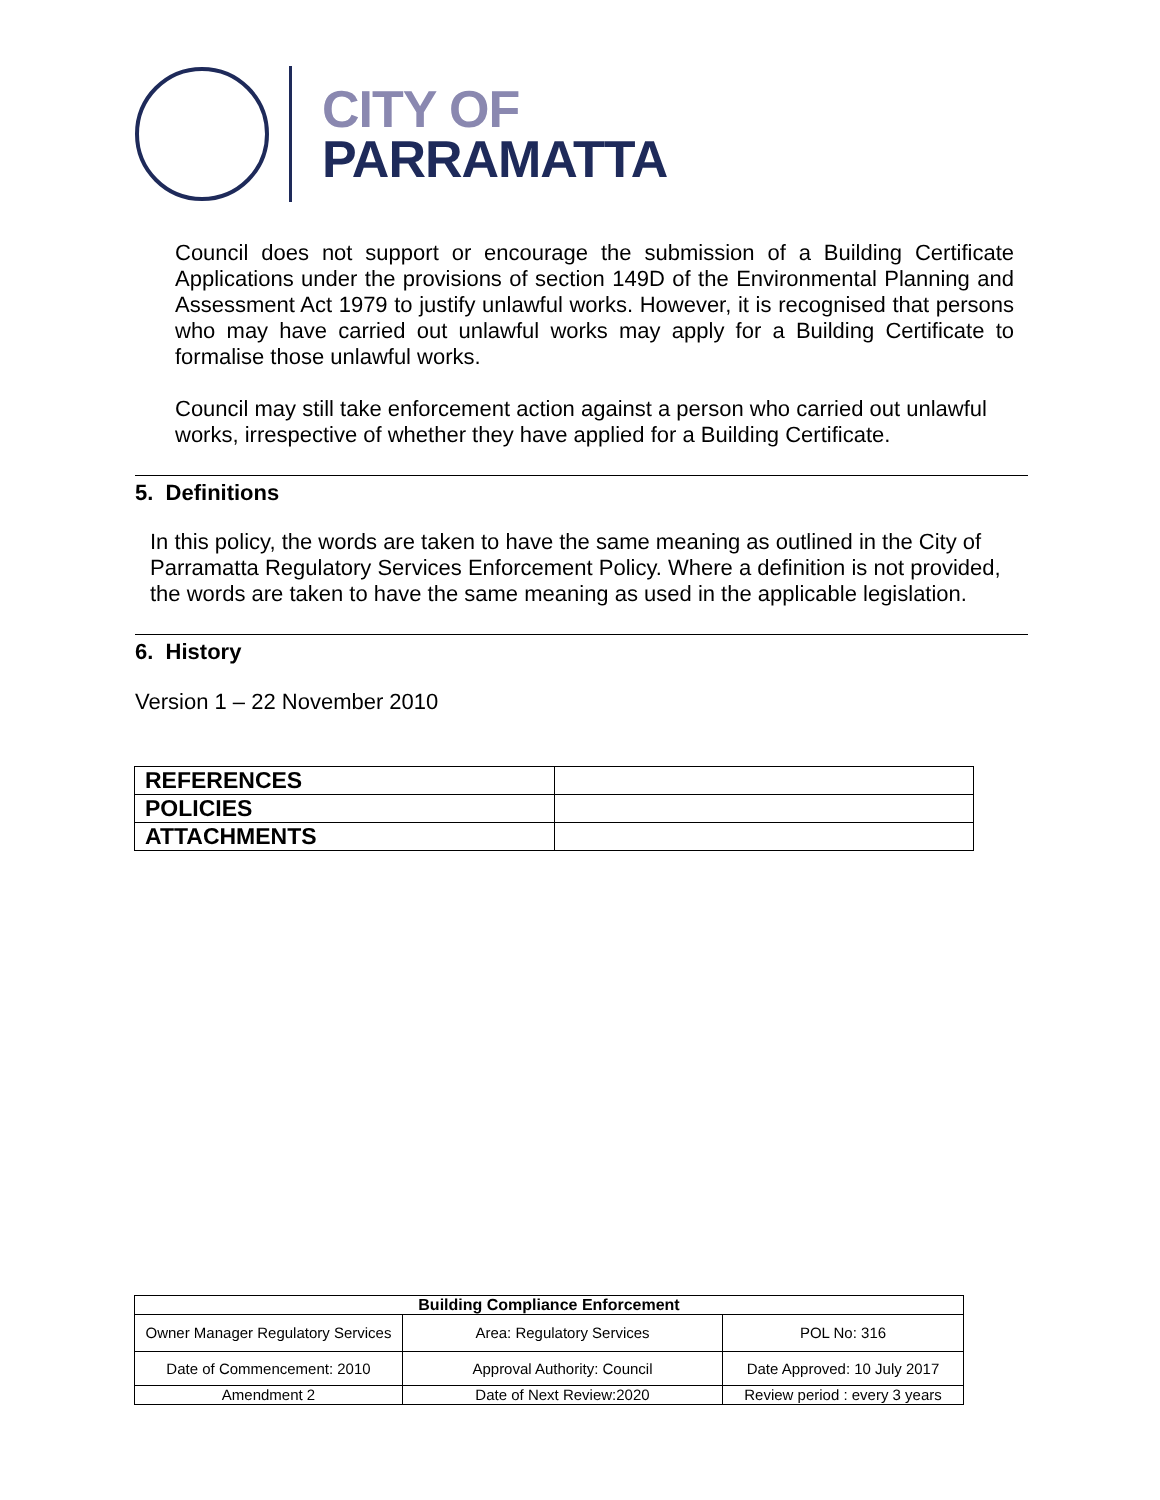CITY OF
PARRAMATTA
Council does not support or encourage the submission of a Building Certificate Applications under the provisions of section 149D of the Environmental Planning and Assessment Act 1979 to justify unlawful works. However, it is recognised that persons who may have carried out unlawful works may apply for a Building Certificate to formalise those unlawful works.
Council may still take enforcement action against a person who carried out unlawful works, irrespective of whether they have applied for a Building Certificate.
5. Definitions
In this policy, the words are taken to have the same meaning as outlined in the City of Parramatta Regulatory Services Enforcement Policy. Where a definition is not provided, the words are taken to have the same meaning as used in the applicable legislation.
6. History
Version 1 – 22 November 2010
| REFERENCES | |
| POLICIES | |
| ATTACHMENTS | |
| Building Compliance Enforcement | | |
| Owner Manager Regulatory Services | Area: Regulatory Services | POL No: 316 |
| Date of Commencement: 2010 | Approval Authority: Council | Date Approved: 10 July 2017 |
| Amendment 2 | Date of Next Review:2020 | Review period : every 3 years |